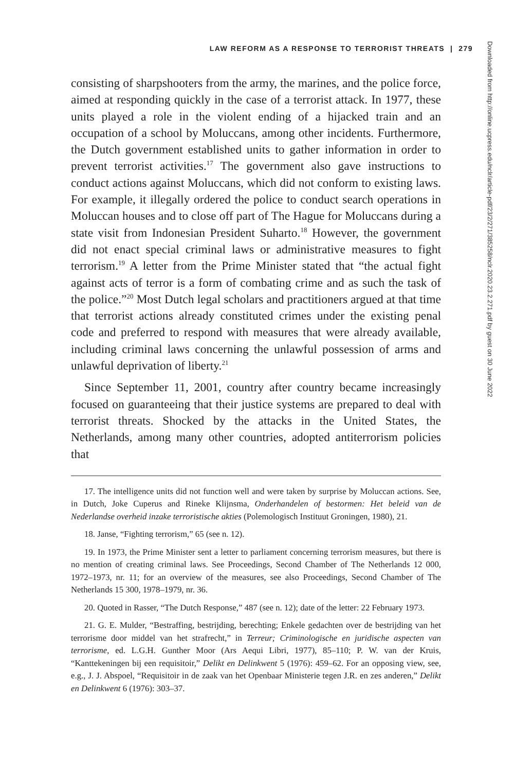LAW REFORM AS A RESPONSE TO TERRORIST THREATS | 279
consisting of sharpshooters from the army, the marines, and the police force, aimed at responding quickly in the case of a terrorist attack. In 1977, these units played a role in the violent ending of a hijacked train and an occupation of a school by Moluccans, among other incidents. Furthermore, the Dutch government established units to gather information in order to prevent terrorist activities.<sup>17</sup> The government also gave instructions to conduct actions against Moluccans, which did not conform to existing laws. For example, it illegally ordered the police to conduct search operations in Moluccan houses and to close off part of The Hague for Moluccans during a state visit from Indonesian President Suharto.<sup>18</sup> However, the government did not enact special criminal laws or administrative measures to fight terrorism.<sup>19</sup> A letter from the Prime Minister stated that “the actual fight against acts of terror is a form of combating crime and as such the task of the police.”<sup>20</sup> Most Dutch legal scholars and practitioners argued at that time that terrorist actions already constituted crimes under the existing penal code and preferred to respond with measures that were already available, including criminal laws concerning the unlawful possession of arms and unlawful deprivation of liberty.<sup>21</sup>
Since September 11, 2001, country after country became increasingly focused on guaranteeing that their justice systems are prepared to deal with terrorist threats. Shocked by the attacks in the United States, the Netherlands, among many other countries, adopted antiterrorism policies that
17. The intelligence units did not function well and were taken by surprise by Moluccan actions. See, in Dutch, Joke Cuperus and Rineke Klijnsma, Onderhandelen of bestormen: Het beleid van de Nederlandse overheid inzake terroristische akties (Polemologisch Instituut Groningen, 1980), 21.
18. Janse, “Fighting terrorism,” 65 (see n. 12).
19. In 1973, the Prime Minister sent a letter to parliament concerning terrorism measures, but there is no mention of creating criminal laws. See Proceedings, Second Chamber of The Netherlands 12 000, 1972–1973, nr. 11; for an overview of the measures, see also Proceedings, Second Chamber of The Netherlands 15 300, 1978–1979, nr. 36.
20. Quoted in Rasser, “The Dutch Response,” 487 (see n. 12); date of the letter: 22 February 1973.
21. G. E. Mulder, “Bestraffing, bestrijding, berechting; Enkele gedachten over de bestrijding van het terrorisme door middel van het strafrecht,” in Terreur; Criminologische en juridische aspecten van terrorisme, ed. L.G.H. Gunther Moor (Ars Aequi Libri, 1977), 85–110; P. W. van der Kruis, “Kanttekeningen bij een requisitoir,” Delikt en Delinkwent 5 (1976): 459–62. For an opposing view, see, e.g., J. J. Abspoel, “Requisitoir in de zaak van het Openbaar Ministerie tegen J.R. en zes anderen,” Delikt en Delinkwent 6 (1976): 303–37.
Downloaded from http://online.ucpress.edu/nclr/article-pdf/23/2/271/385258/nclr.2020.23.2.271.pdf by guest on 30 June 2022